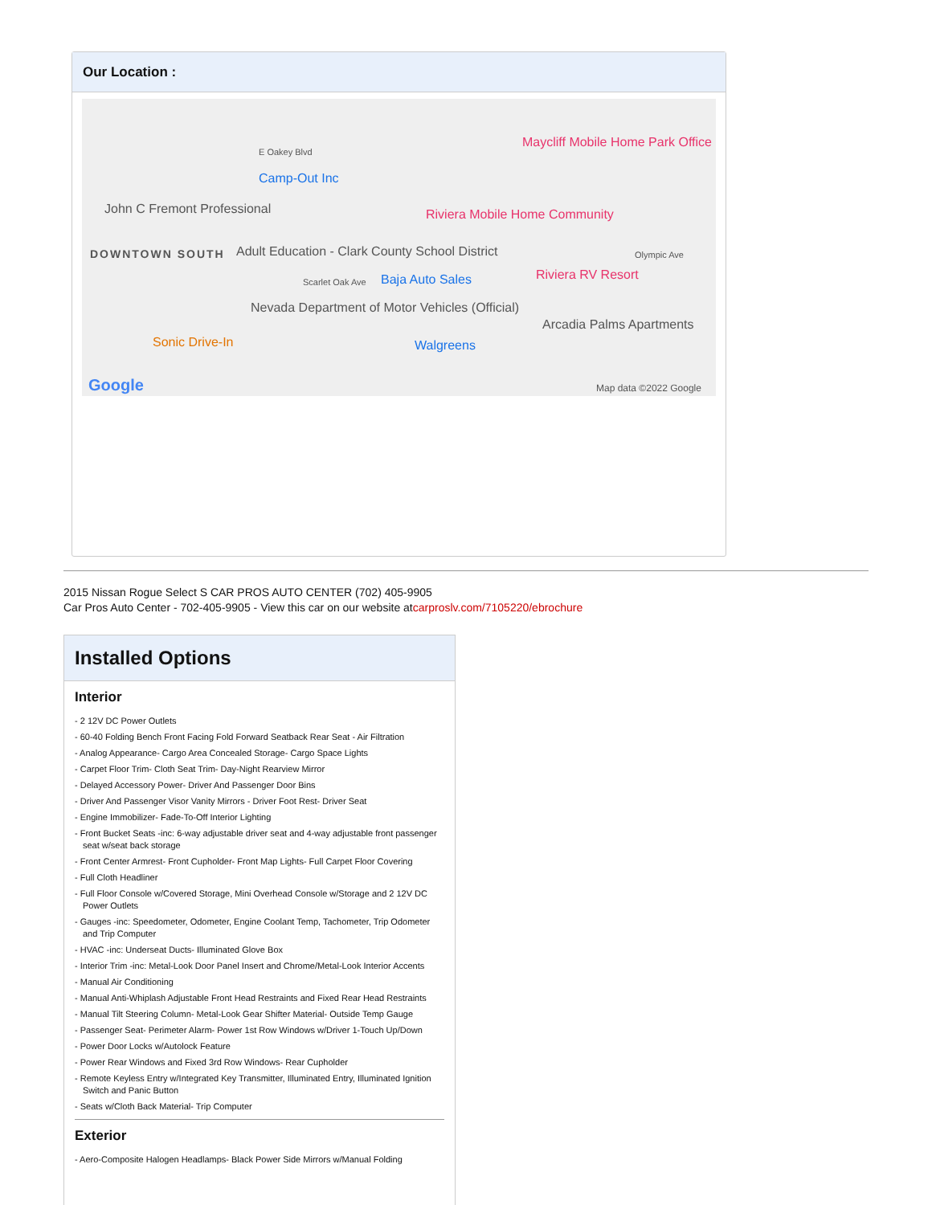Our Location :
DOWNTOWN SOUTH
E Oakey Blvd
Camp-Out Inc
John C Fremont Professional Riviera Mobile Home Community
Maycliff Mobile Home Park Office
Adult Education - Clark County School District
Scarlet Oak Ave Baja Auto Sales Riviera RV Resort
Olympic Ave
Nevada Department of Motor Vehicles (Official)
Arcadia Palms Apartments
Sonic Drive-In Walgreens
Google Map data ©2022 Google
2015 Nissan Rogue Select S CAR PROS AUTO CENTER (702) 405-9905
Car Pros Auto Center - 702-405-9905 - View this car on our website atcarproslv.com/7105220/ebrochure
Installed Options
Interior
- 2 12V DC Power Outlets
- 60-40 Folding Bench Front Facing Fold Forward Seatback Rear Seat - Air Filtration
- Analog Appearance- Cargo Area Concealed Storage- Cargo Space Lights
- Carpet Floor Trim- Cloth Seat Trim- Day-Night Rearview Mirror
- Delayed Accessory Power- Driver And Passenger Door Bins
- Driver And Passenger Visor Vanity Mirrors - Driver Foot Rest- Driver Seat
- Engine Immobilizer- Fade-To-Off Interior Lighting
- Front Bucket Seats -inc: 6-way adjustable driver seat and 4-way adjustable front passenger seat w/seat back storage
- Front Center Armrest- Front Cupholder- Front Map Lights- Full Carpet Floor Covering
- Full Cloth Headliner
- Full Floor Console w/Covered Storage, Mini Overhead Console w/Storage and 2 12V DC Power Outlets
- Gauges -inc: Speedometer, Odometer, Engine Coolant Temp, Tachometer, Trip Odometer and Trip Computer
- HVAC -inc: Underseat Ducts- Illuminated Glove Box
- Interior Trim -inc: Metal-Look Door Panel Insert and Chrome/Metal-Look Interior Accents
- Manual Air Conditioning
- Manual Anti-Whiplash Adjustable Front Head Restraints and Fixed Rear Head Restraints
- Manual Tilt Steering Column- Metal-Look Gear Shifter Material- Outside Temp Gauge
- Passenger Seat- Perimeter Alarm- Power 1st Row Windows w/Driver 1-Touch Up/Down
- Power Door Locks w/Autolock Feature
- Power Rear Windows and Fixed 3rd Row Windows- Rear Cupholder
- Remote Keyless Entry w/Integrated Key Transmitter, Illuminated Entry, Illuminated Ignition Switch and Panic Button
- Seats w/Cloth Back Material- Trip Computer
Exterior
- Aero-Composite Halogen Headlamps- Black Power Side Mirrors w/Manual Folding